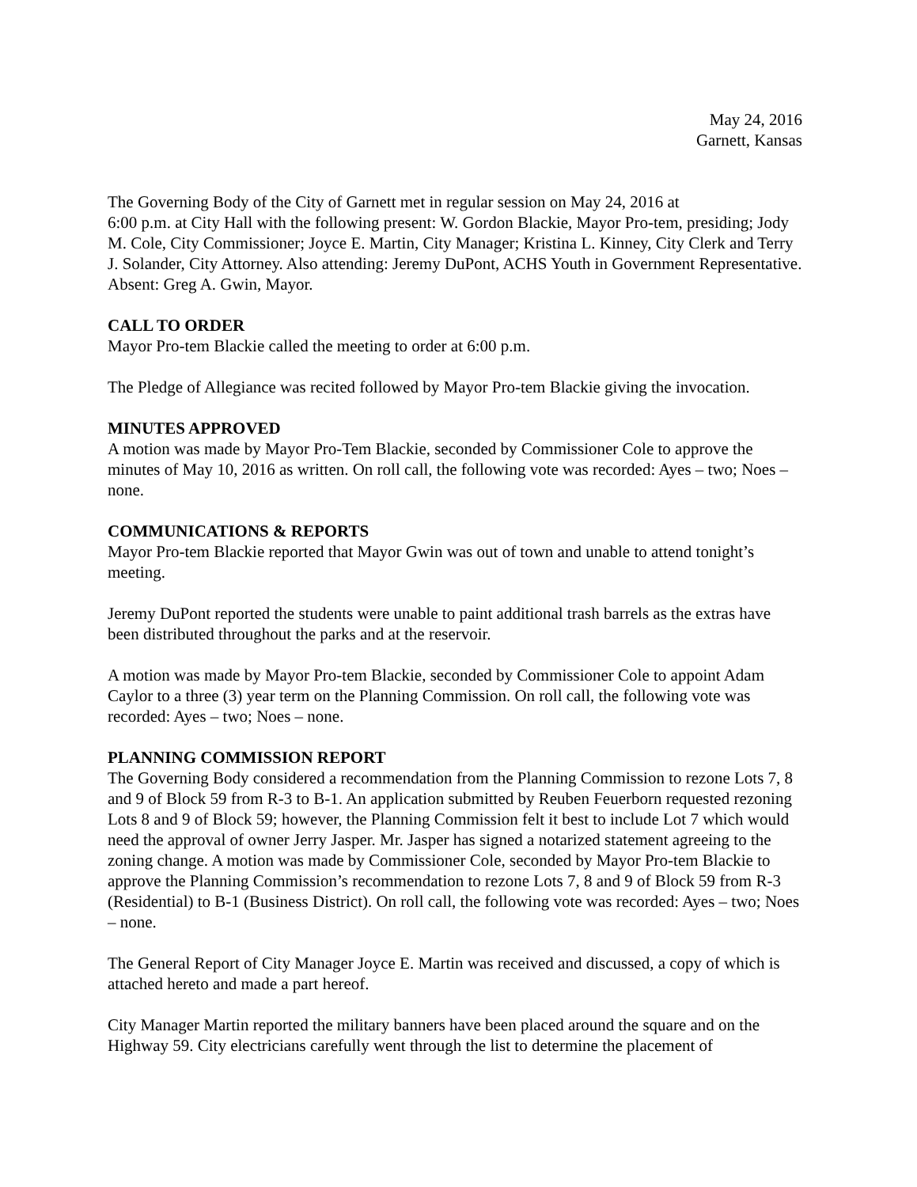May 24, 2016
Garnett, Kansas
The Governing Body of the City of Garnett met in regular session on May 24, 2016 at
6:00 p.m. at City Hall with the following present: W. Gordon Blackie, Mayor Pro-tem, presiding; Jody M. Cole, City Commissioner; Joyce E. Martin, City Manager; Kristina L. Kinney, City Clerk and Terry J. Solander, City Attorney. Also attending: Jeremy DuPont, ACHS Youth in Government Representative. Absent: Greg A. Gwin, Mayor.
CALL TO ORDER
Mayor Pro-tem Blackie called the meeting to order at 6:00 p.m.
The Pledge of Allegiance was recited followed by Mayor Pro-tem Blackie giving the invocation.
MINUTES APPROVED
A motion was made by Mayor Pro-Tem Blackie, seconded by Commissioner Cole to approve the minutes of May 10, 2016 as written. On roll call, the following vote was recorded: Ayes – two; Noes – none.
COMMUNICATIONS & REPORTS
Mayor Pro-tem Blackie reported that Mayor Gwin was out of town and unable to attend tonight’s meeting.
Jeremy DuPont reported the students were unable to paint additional trash barrels as the extras have been distributed throughout the parks and at the reservoir.
A motion was made by Mayor Pro-tem Blackie, seconded by Commissioner Cole to appoint Adam Caylor to a three (3) year term on the Planning Commission. On roll call, the following vote was recorded: Ayes – two; Noes – none.
PLANNING COMMISSION REPORT
The Governing Body considered a recommendation from the Planning Commission to rezone Lots 7, 8 and 9 of Block 59 from R-3 to B-1. An application submitted by Reuben Feuerborn requested rezoning Lots 8 and 9 of Block 59; however, the Planning Commission felt it best to include Lot 7 which would need the approval of owner Jerry Jasper. Mr. Jasper has signed a notarized statement agreeing to the zoning change. A motion was made by Commissioner Cole, seconded by Mayor Pro-tem Blackie to approve the Planning Commission’s recommendation to rezone Lots 7, 8 and 9 of Block 59 from R-3 (Residential) to B-1 (Business District). On roll call, the following vote was recorded: Ayes – two; Noes – none.
The General Report of City Manager Joyce E. Martin was received and discussed, a copy of which is attached hereto and made a part hereof.
City Manager Martin reported the military banners have been placed around the square and on the Highway 59. City electricians carefully went through the list to determine the placement of